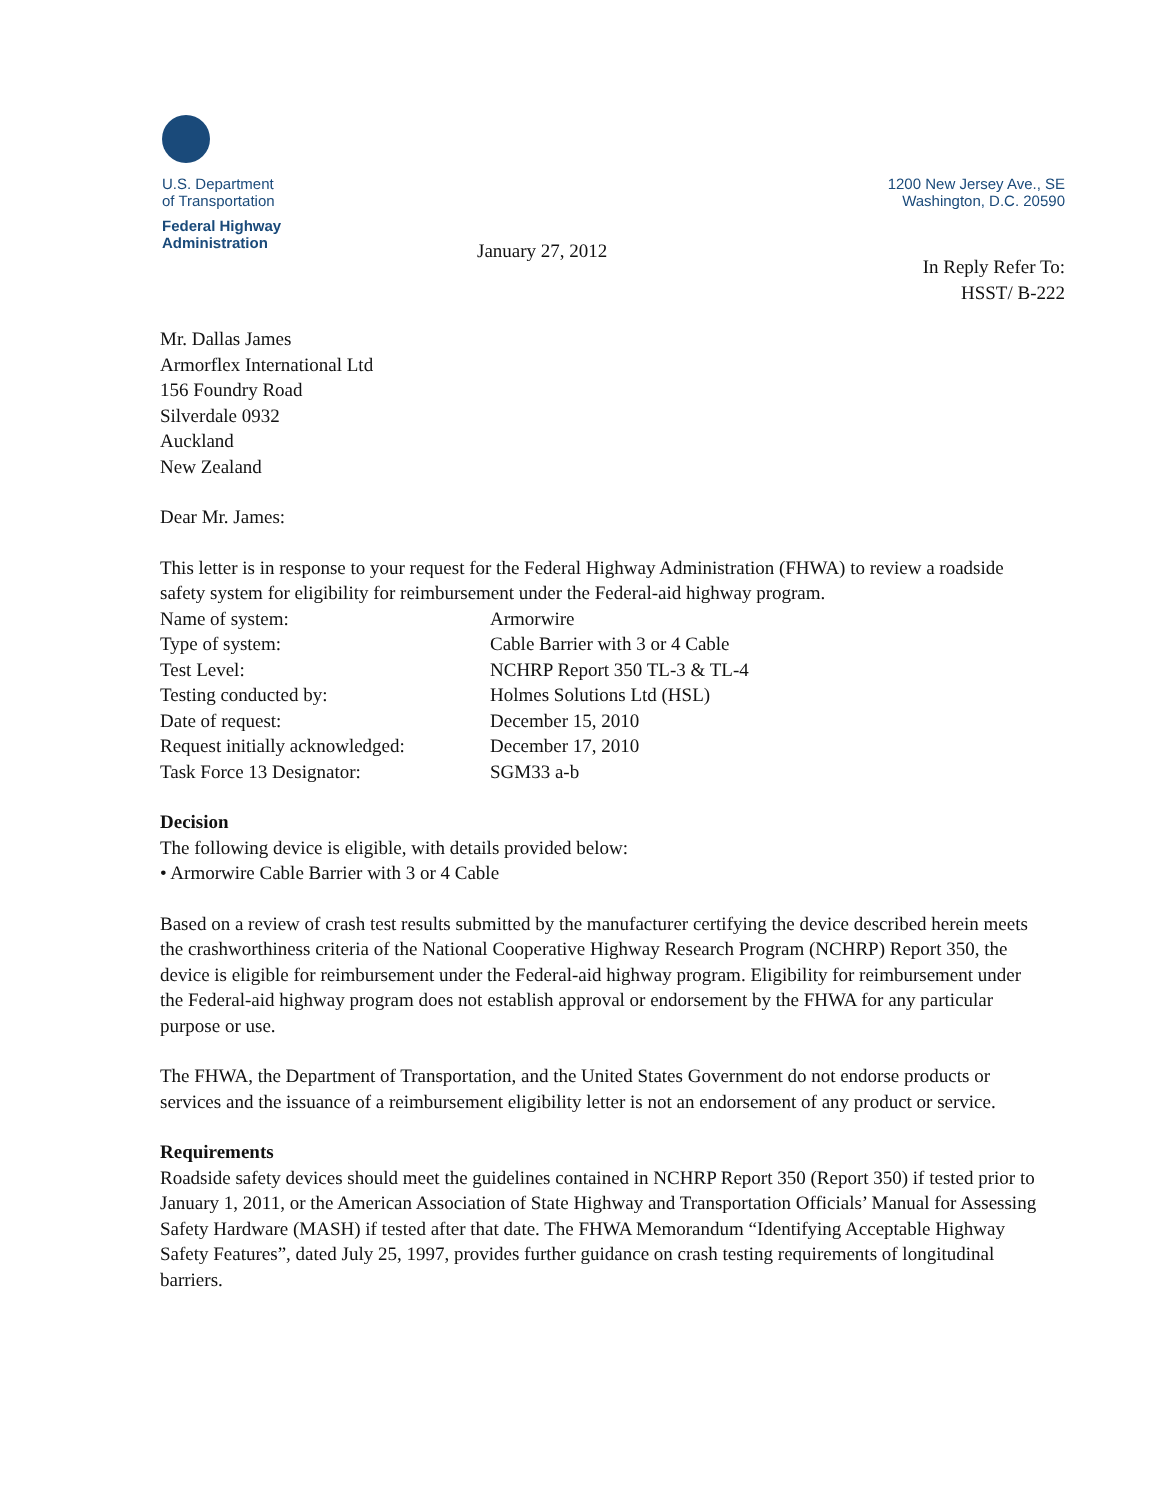U.S. Department
of Transportation
Federal Highway
Administration
January 27, 2012
1200 New Jersey Ave., SE
Washington, D.C. 20590
In Reply Refer To:
HSST/ B-222
Mr. Dallas James
Armorflex International Ltd
156 Foundry Road
Silverdale 0932
Auckland
New Zealand
Dear Mr. James:
This letter is in response to your request for the Federal Highway Administration (FHWA) to review a roadside safety system for eligibility for reimbursement under the Federal-aid highway program.
| Name of system: | Armorwire |
| Type of system: | Cable Barrier with 3 or 4 Cable |
| Test Level: | NCHRP Report 350 TL-3 & TL-4 |
| Testing conducted by: | Holmes Solutions Ltd (HSL) |
| Date of request: | December 15, 2010 |
| Request initially acknowledged: | December 17, 2010 |
| Task Force 13 Designator: | SGM33 a-b |
Decision
The following device is eligible, with details provided below:
• Armorwire Cable Barrier with 3 or 4 Cable
Based on a review of crash test results submitted by the manufacturer certifying the device described herein meets the crashworthiness criteria of the National Cooperative Highway Research Program (NCHRP) Report 350, the device is eligible for reimbursement under the Federal-aid highway program. Eligibility for reimbursement under the Federal-aid highway program does not establish approval or endorsement by the FHWA for any particular purpose or use.
The FHWA, the Department of Transportation, and the United States Government do not endorse products or services and the issuance of a reimbursement eligibility letter is not an endorsement of any product or service.
Requirements
Roadside safety devices should meet the guidelines contained in NCHRP Report 350 (Report 350) if tested prior to January 1, 2011, or the American Association of State Highway and Transportation Officials’ Manual for Assessing Safety Hardware (MASH) if tested after that date. The FHWA Memorandum “Identifying Acceptable Highway Safety Features”, dated July 25, 1997, provides further guidance on crash testing requirements of longitudinal barriers.